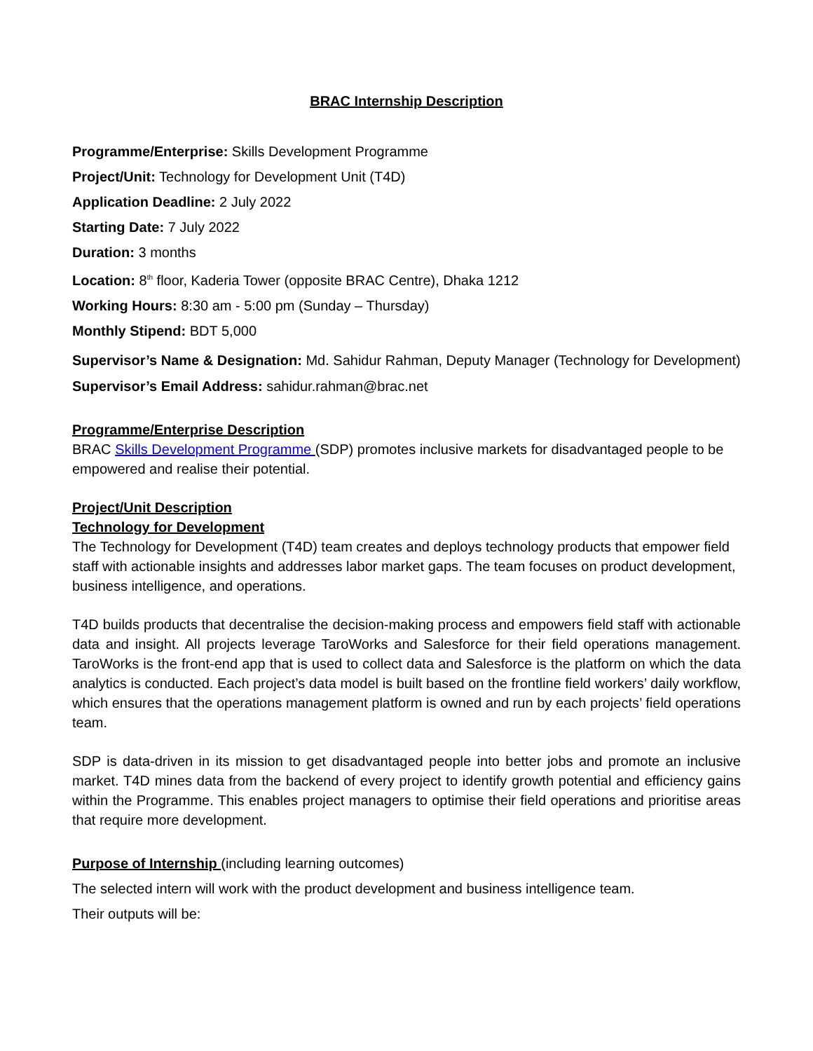BRAC Internship Description
Programme/Enterprise: Skills Development Programme
Project/Unit: Technology for Development Unit (T4D)
Application Deadline: 2 July 2022
Starting Date: 7 July 2022
Duration: 3 months
Location: 8<sup>th</sup> floor, Kaderia Tower (opposite BRAC Centre), Dhaka 1212
Working Hours: 8:30 am - 5:00 pm (Sunday – Thursday)
Monthly Stipend: BDT 5,000
Supervisor’s Name & Designation: Md. Sahidur Rahman, Deputy Manager (Technology for Development)
Supervisor’s Email Address: sahidur.rahman@brac.net
Programme/Enterprise Description
BRAC Skills Development Programme (SDP) promotes inclusive markets for disadvantaged people to be empowered and realise their potential.
Project/Unit Description
Technology for Development
The Technology for Development (T4D) team creates and deploys technology products that empower field staff with actionable insights and addresses labor market gaps. The team focuses on product development, business intelligence, and operations.
T4D builds products that decentralise the decision-making process and empowers field staff with actionable data and insight. All projects leverage TaroWorks and Salesforce for their field operations management. TaroWorks is the front-end app that is used to collect data and Salesforce is the platform on which the data analytics is conducted. Each project’s data model is built based on the frontline field workers’ daily workflow, which ensures that the operations management platform is owned and run by each projects’ field operations team.
SDP is data-driven in its mission to get disadvantaged people into better jobs and promote an inclusive market. T4D mines data from the backend of every project to identify growth potential and efficiency gains within the Programme. This enables project managers to optimise their field operations and prioritise areas that require more development.
Purpose of Internship (including learning outcomes)
The selected intern will work with the product development and business intelligence team.
Their outputs will be: